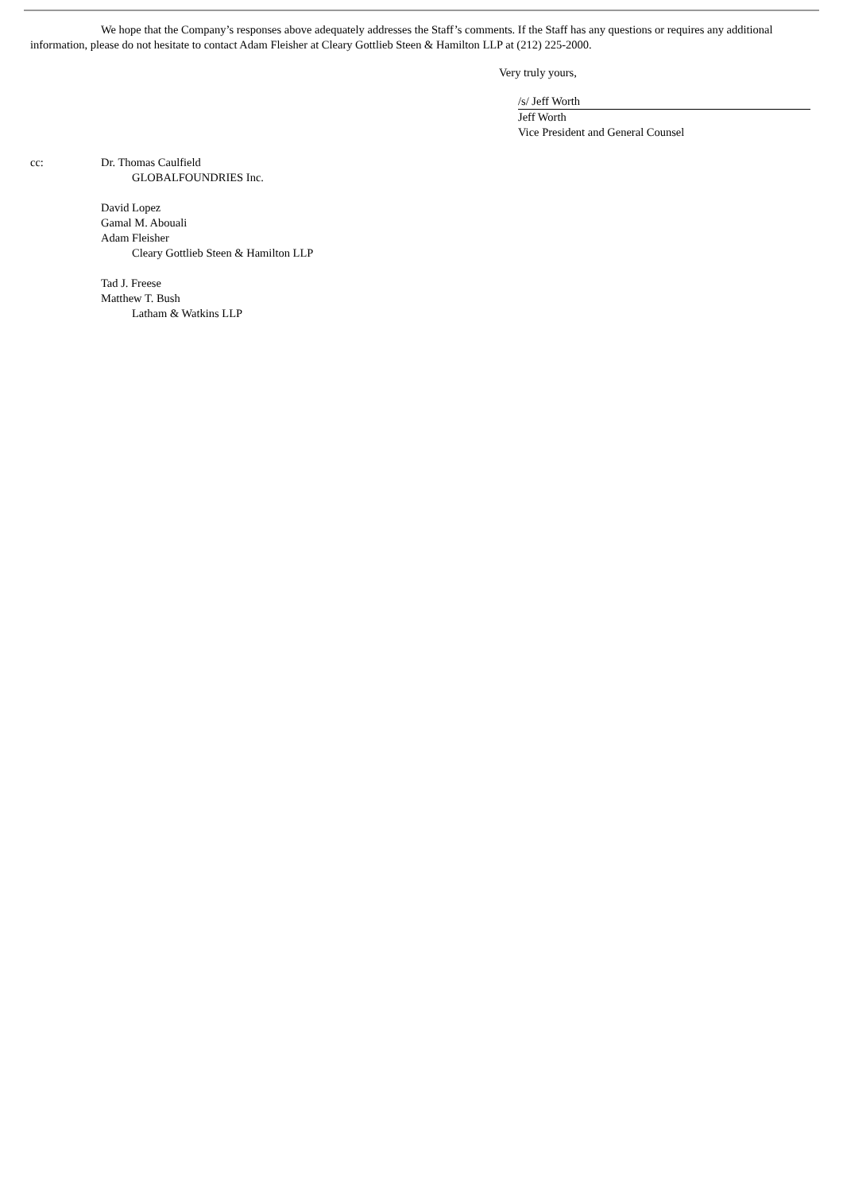We hope that the Company’s responses above adequately addresses the Staff’s comments. If the Staff has any questions or requires any additional information, please do not hesitate to contact Adam Fleisher at Cleary Gottlieb Steen & Hamilton LLP at (212) 225-2000.
Very truly yours,
/s/ Jeff Worth
Jeff Worth
Vice President and General Counsel
cc: Dr. Thomas Caulfield
GLOBALFOUNDRIES Inc.
David Lopez
Gamal M. Abouali
Adam Fleisher
Cleary Gottlieb Steen & Hamilton LLP
Tad J. Freese
Matthew T. Bush
Latham & Watkins LLP